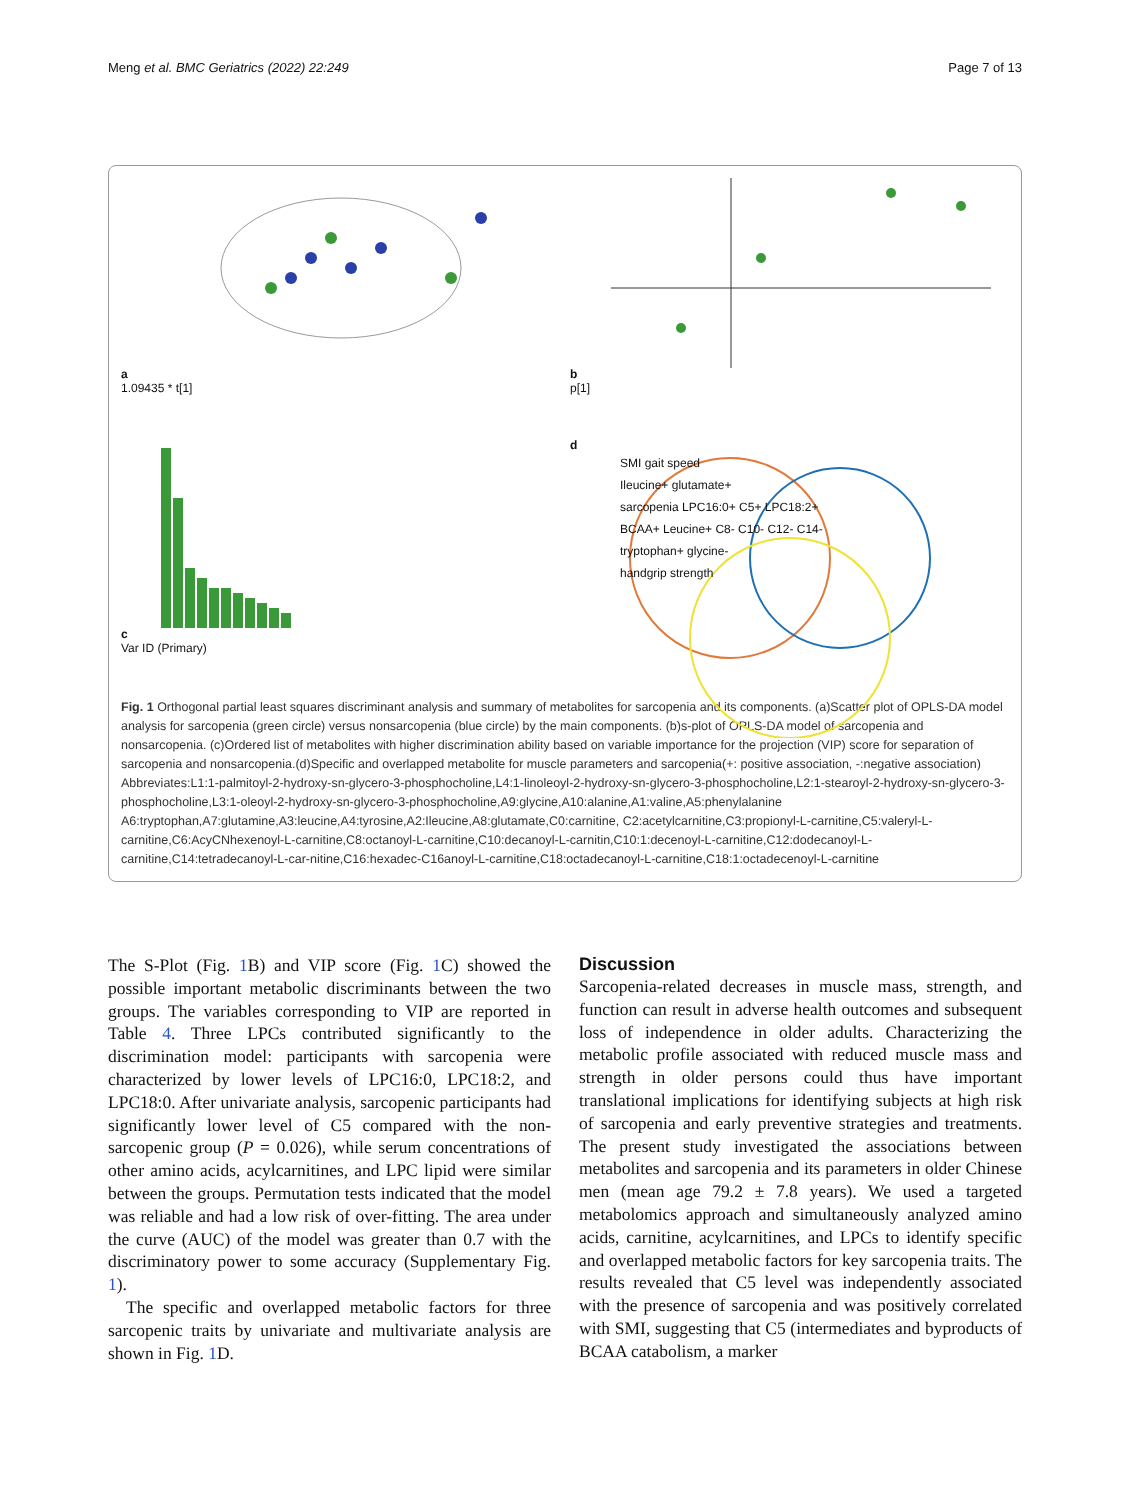Meng et al. BMC Geriatrics (2022) 22:249 Page 7 of 13
a
1.09435 * t[1]
b
p[1]
c
Var ID (Primary)
d
SMI gait speed
Ileucine+ glutamate+
sarcopenia LPC16:0+ C5+ LPC18:2+
BCAA+ Leucine+ C8- C10- C12- C14-
tryptophan+ glycine-
handgrip strength
Fig. 1 Orthogonal partial least squares discriminant analysis and summary of metabolites for sarcopenia and its components. (a)Scatter plot of OPLS-DA model analysis for sarcopenia (green circle) versus nonsarcopenia (blue circle) by the main components. (b)s-plot of OPLS-DA model of sarcopenia and nonsarcopenia. (c)Ordered list of metabolites with higher discrimination ability based on variable importance for the projection (VIP) score for separation of sarcopenia and nonsarcopenia.(d)Specific and overlapped metabolite for muscle parameters and sarcopenia(+: positive association, -:negative association) Abbreviates:L1:1-palmitoyl-2-hydroxy-sn-glycero-3-phosphocholine,L4:1-linoleoyl-2-hydroxy-sn-glycero-3-phosphocholine,L2:1-stearoyl-2-hydroxy-sn-glycero-3-phosphocholine,L3:1-oleoyl-2-hydroxy-sn-glycero-3-phosphocholine,A9:glycine,A10:alanine,A1:valine,A5:phenylalanine A6:tryptophan,A7:glutamine,A3:leucine,A4:tyrosine,A2:Ileucine,A8:glutamate,C0:carnitine, C2:acetylcarnitine,C3:propionyl-L-carnitine,C5:valeryl-L-carnitine,C6:AcyCNhexenoyl-L-carnitine,C8:octanoyl-L-carnitine,C10:decanoyl-L-carnitin,C10:1:decenoyl-L-carnitine,C12:dodecanoyl-L-carnitine,C14:tetradecanoyl-L-car-nitine,C16:hexadec-C16anoyl-L-carnitine,C18:octadecanoyl-L-carnitine,C18:1:octadecenoyl-L-carnitine
The S-Plot (Fig. 1 B) and VIP score (Fig. 1 C) showed the possible important metabolic discriminants between the two groups. The variables corresponding to VIP are reported in Table 4. Three LPCs contributed significantly to the discrimination model: participants with sarcopenia were characterized by lower levels of LPC16:0, LPC18:2, and LPC18:0. After univariate analysis, sarcopenic participants had significantly lower level of C5 compared with the non-sarcopenic group (P = 0.026), while serum concentrations of other amino acids, acylcarnitines, and LPC lipid were similar between the groups. Permutation tests indicated that the model was reliable and had a low risk of over-fitting. The area under the curve (AUC) of the model was greater than 0.7 with the discriminatory power to some accuracy (Supplementary Fig. 1).
The specific and overlapped metabolic factors for three sarcopenic traits by univariate and multivariate analysis are shown in Fig. 1 D.
Discussion
Sarcopenia-related decreases in muscle mass, strength, and function can result in adverse health outcomes and subsequent loss of independence in older adults. Characterizing the metabolic profile associated with reduced muscle mass and strength in older persons could thus have important translational implications for identifying subjects at high risk of sarcopenia and early preventive strategies and treatments. The present study investigated the associations between metabolites and sarcopenia and its parameters in older Chinese men (mean age 79.2 ± 7.8 years). We used a targeted metabolomics approach and simultaneously analyzed amino acids, carnitine, acylcarnitines, and LPCs to identify specific and overlapped metabolic factors for key sarcopenia traits. The results revealed that C5 level was independently associated with the presence of sarcopenia and was positively correlated with SMI, suggesting that C5 (intermediates and byproducts of BCAA catabolism, a marker